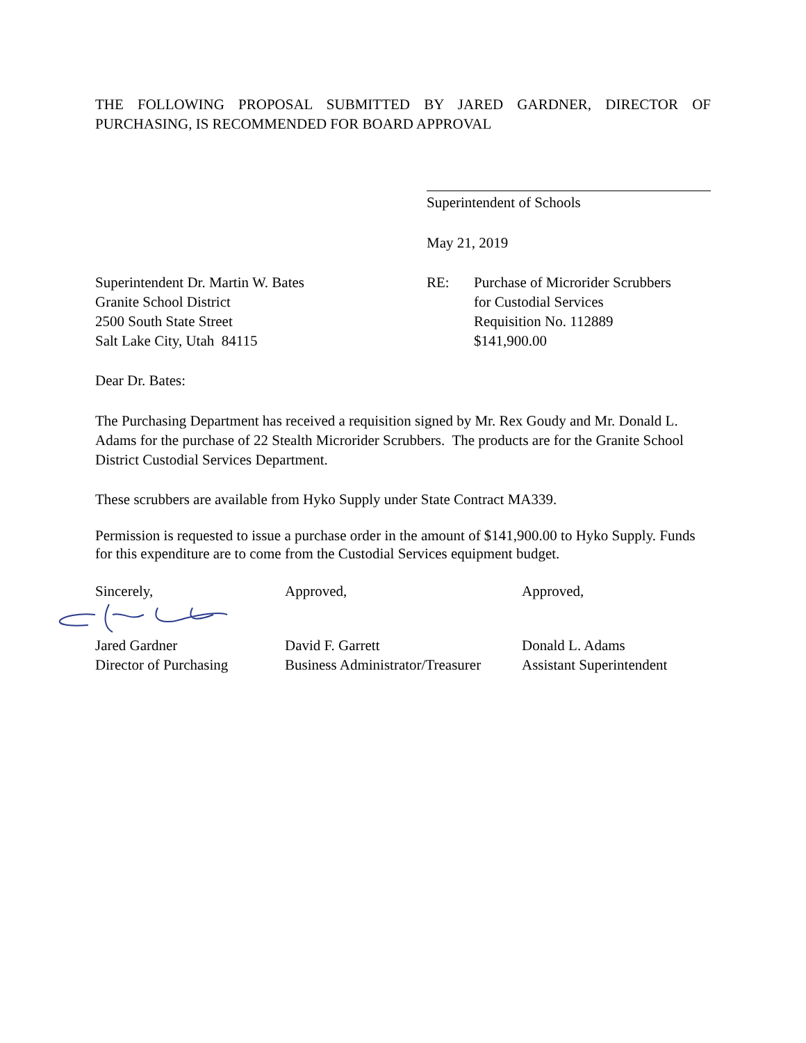THE FOLLOWING PROPOSAL SUBMITTED BY JARED GARDNER, DIRECTOR OF
PURCHASING, IS RECOMMENDED FOR BOARD APPROVAL
Superintendent of Schools
May 21, 2019
Superintendent Dr. Martin W. Bates
Granite School District
2500 South State Street
Salt Lake City, Utah 84115
RE: Purchase of Microrider Scrubbers
for Custodial Services
Requisition No. 112889
$141,900.00
Dear Dr. Bates:
The Purchasing Department has received a requisition signed by Mr. Rex Goudy and Mr. Donald L. Adams for the purchase of 22 Stealth Microrider Scrubbers. The products are for the Granite School District Custodial Services Department.
These scrubbers are available from Hyko Supply under State Contract MA339.
Permission is requested to issue a purchase order in the amount of $141,900.00 to Hyko Supply. Funds for this expenditure are to come from the Custodial Services equipment budget.
Sincerely, Approved, Approved,
Jared Gardner
Director of Purchasing
David F. Garrett
Business Administrator/Treasurer
Donald L. Adams
Assistant Superintendent